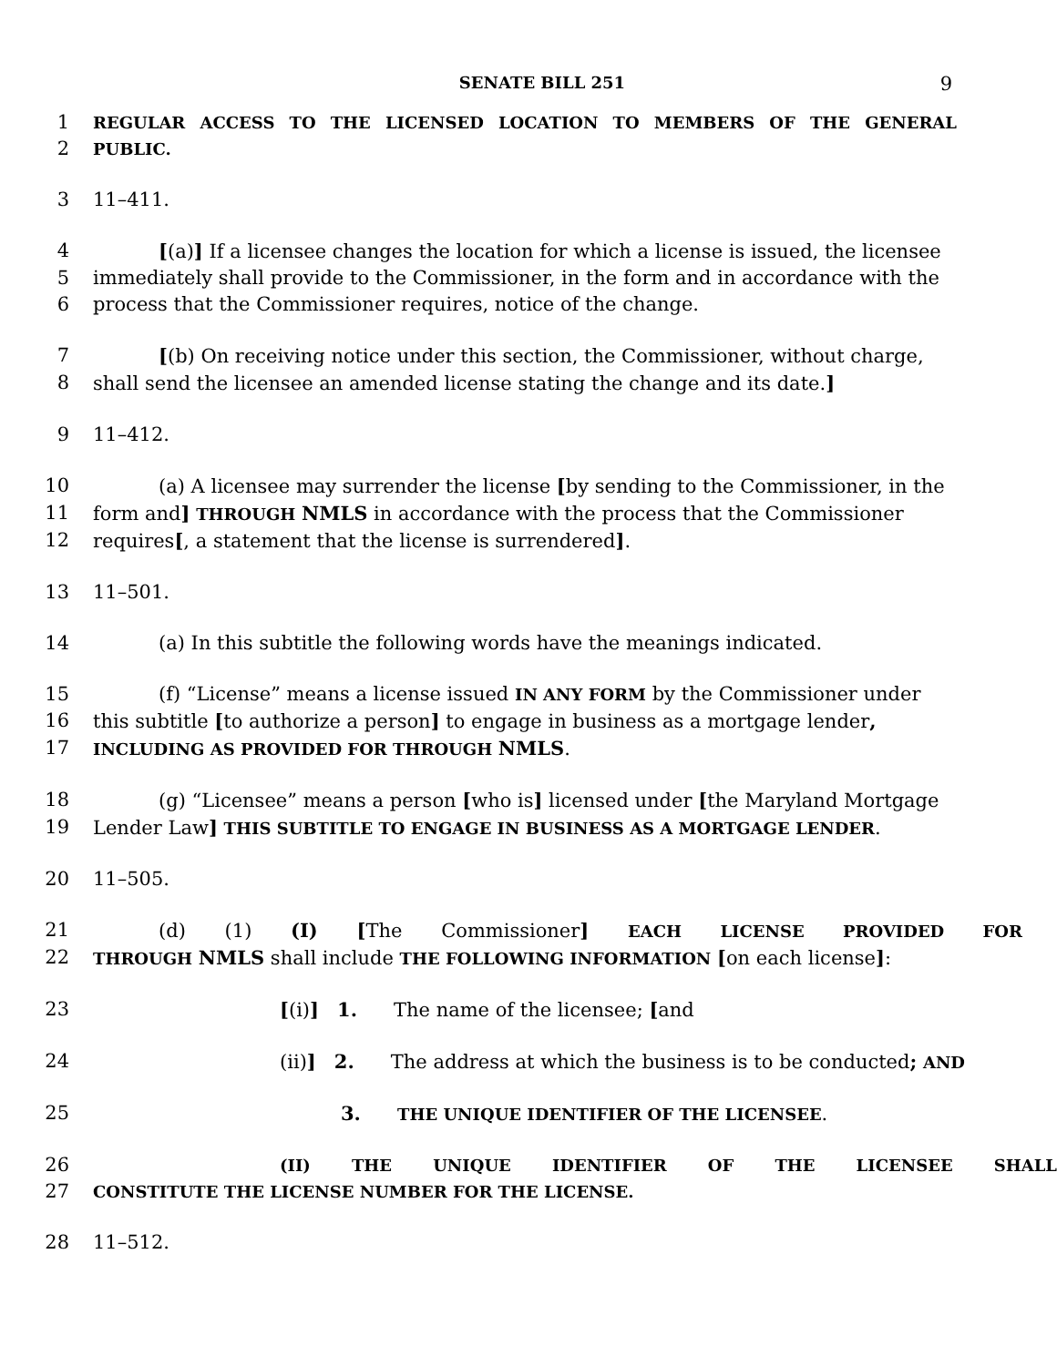SENATE BILL 251
9
1 REGULAR ACCESS TO THE LICENSED LOCATION TO MEMBERS OF THE GENERAL
2 PUBLIC.
3 11–411.
4 [(a)] If a licensee changes the location for which a license is issued, the licensee
5 immediately shall provide to the Commissioner, in the form and in accordance with the
6 process that the Commissioner requires, notice of the change.
7 [(b) On receiving notice under this section, the Commissioner, without charge,
8 shall send the licensee an amended license stating the change and its date.]
9 11–412.
10 (a) A licensee may surrender the license [by sending to the Commissioner, in the
11 form and] THROUGH NMLS in accordance with the process that the Commissioner
12 requires[, a statement that the license is surrendered].
13 11–501.
14 (a) In this subtitle the following words have the meanings indicated.
15 (f) “License” means a license issued IN ANY FORM by the Commissioner under
16 this subtitle [to authorize a person] to engage in business as a mortgage lender,
17 INCLUDING AS PROVIDED FOR THROUGH NMLS.
18 (g) “Licensee” means a person [who is] licensed under [the Maryland Mortgage
19 Lender Law] THIS SUBTITLE TO ENGAGE IN BUSINESS AS A MORTGAGE LENDER.
20 11–505.
21 (d) (1) (I) [The Commissioner] EACH LICENSE PROVIDED FOR
22 THROUGH NMLS shall include THE FOLLOWING INFORMATION [on each license]:
23 [(i)] 1. The name of the licensee; [and
24 (ii)] 2. The address at which the business is to be conducted; AND
25 3. THE UNIQUE IDENTIFIER OF THE LICENSEE.
26 (II) THE UNIQUE IDENTIFIER OF THE LICENSEE SHALL
27 CONSTITUTE THE LICENSE NUMBER FOR THE LICENSE.
28 11–512.